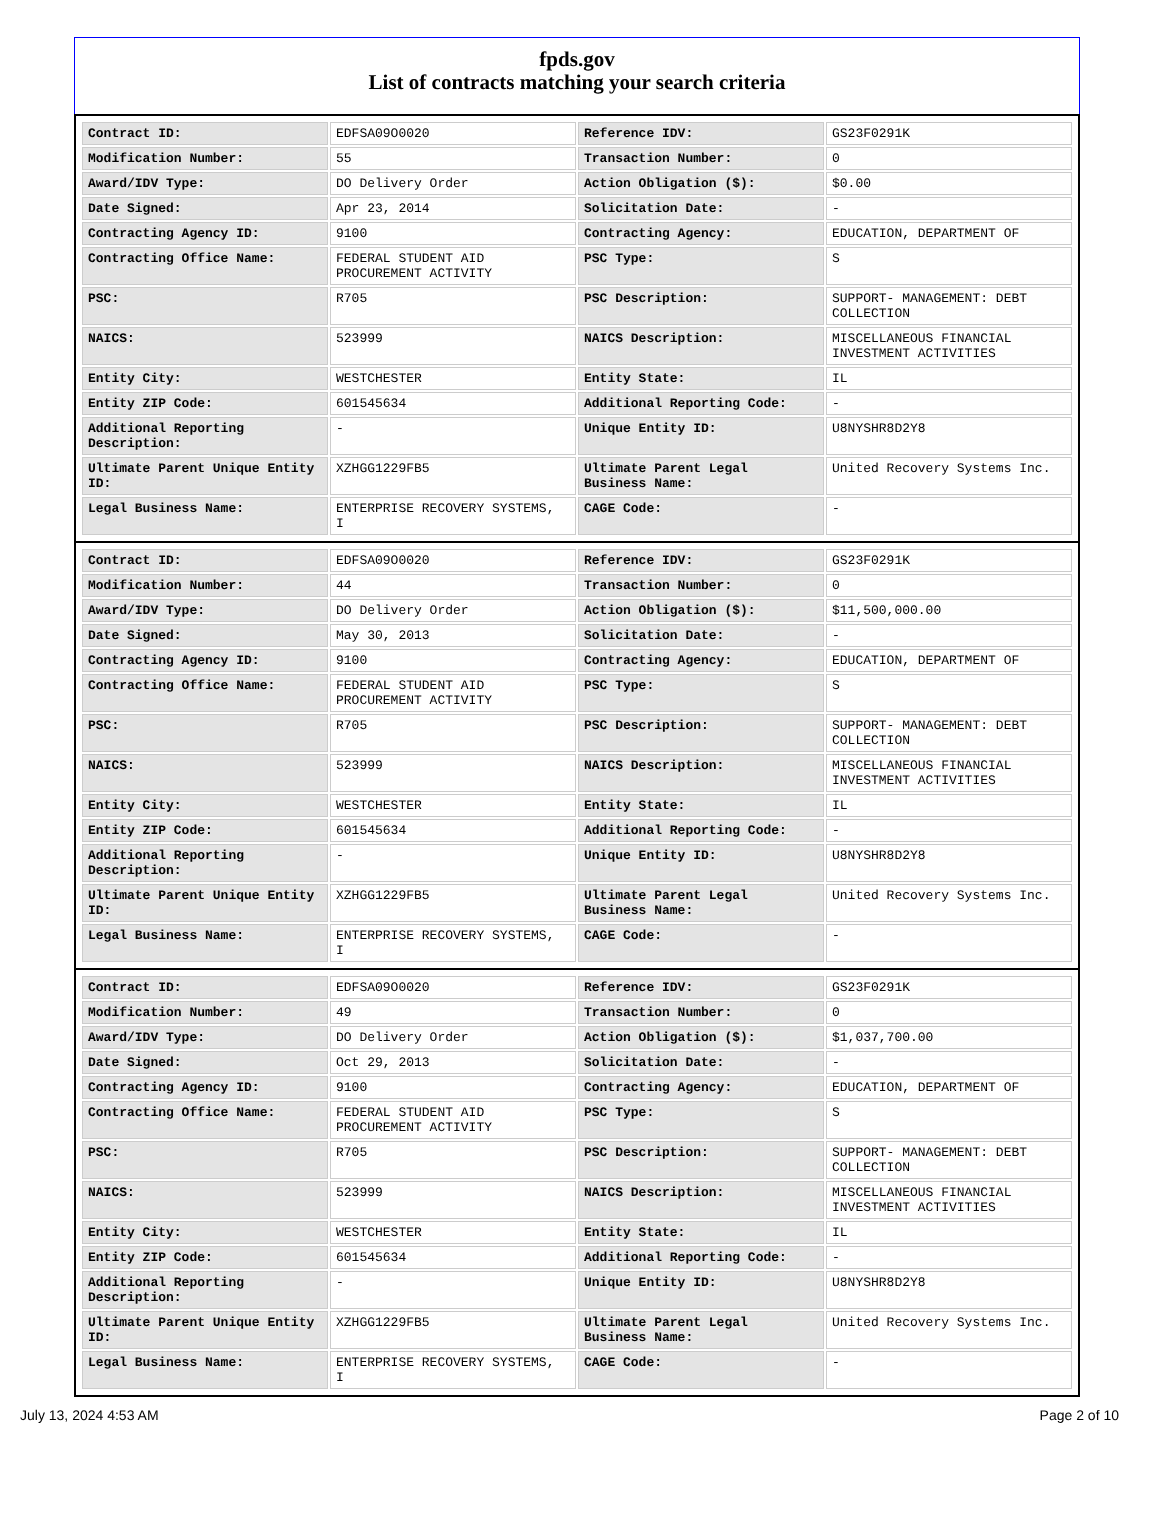fpds.gov
List of contracts matching your search criteria
| Contract ID: | EDFSA09O0020 | Reference IDV: | GS23F0291K |
| Modification Number: | 55 | Transaction Number: | 0 |
| Award/IDV Type: | DO Delivery Order | Action Obligation ($): | $0.00 |
| Date Signed: | Apr 23, 2014 | Solicitation Date: | - |
| Contracting Agency ID: | 9100 | Contracting Agency: | EDUCATION, DEPARTMENT OF |
| Contracting Office Name: | FEDERAL STUDENT AID PROCUREMENT ACTIVITY | PSC Type: | S |
| PSC: | R705 | PSC Description: | SUPPORT- MANAGEMENT: DEBT COLLECTION |
| NAICS: | 523999 | NAICS Description: | MISCELLANEOUS FINANCIAL INVESTMENT ACTIVITIES |
| Entity City: | WESTCHESTER | Entity State: | IL |
| Entity ZIP Code: | 601545634 | Additional Reporting Code: | - |
| Additional Reporting Description: | - | Unique Entity ID: | U8NYSHR8D2Y8 |
| Ultimate Parent Unique Entity ID: | XZHGG1229FB5 | Ultimate Parent Legal Business Name: | United Recovery Systems Inc. |
| Legal Business Name: | ENTERPRISE RECOVERY SYSTEMS, I | CAGE Code: | - |
| Contract ID: | EDFSA09O0020 | Reference IDV: | GS23F0291K |
| Modification Number: | 44 | Transaction Number: | 0 |
| Award/IDV Type: | DO Delivery Order | Action Obligation ($): | $11,500,000.00 |
| Date Signed: | May 30, 2013 | Solicitation Date: | - |
| Contracting Agency ID: | 9100 | Contracting Agency: | EDUCATION, DEPARTMENT OF |
| Contracting Office Name: | FEDERAL STUDENT AID PROCUREMENT ACTIVITY | PSC Type: | S |
| PSC: | R705 | PSC Description: | SUPPORT- MANAGEMENT: DEBT COLLECTION |
| NAICS: | 523999 | NAICS Description: | MISCELLANEOUS FINANCIAL INVESTMENT ACTIVITIES |
| Entity City: | WESTCHESTER | Entity State: | IL |
| Entity ZIP Code: | 601545634 | Additional Reporting Code: | - |
| Additional Reporting Description: | - | Unique Entity ID: | U8NYSHR8D2Y8 |
| Ultimate Parent Unique Entity ID: | XZHGG1229FB5 | Ultimate Parent Legal Business Name: | United Recovery Systems Inc. |
| Legal Business Name: | ENTERPRISE RECOVERY SYSTEMS, I | CAGE Code: | - |
| Contract ID: | EDFSA09O0020 | Reference IDV: | GS23F0291K |
| Modification Number: | 49 | Transaction Number: | 0 |
| Award/IDV Type: | DO Delivery Order | Action Obligation ($): | $1,037,700.00 |
| Date Signed: | Oct 29, 2013 | Solicitation Date: | - |
| Contracting Agency ID: | 9100 | Contracting Agency: | EDUCATION, DEPARTMENT OF |
| Contracting Office Name: | FEDERAL STUDENT AID PROCUREMENT ACTIVITY | PSC Type: | S |
| PSC: | R705 | PSC Description: | SUPPORT- MANAGEMENT: DEBT COLLECTION |
| NAICS: | 523999 | NAICS Description: | MISCELLANEOUS FINANCIAL INVESTMENT ACTIVITIES |
| Entity City: | WESTCHESTER | Entity State: | IL |
| Entity ZIP Code: | 601545634 | Additional Reporting Code: | - |
| Additional Reporting Description: | - | Unique Entity ID: | U8NYSHR8D2Y8 |
| Ultimate Parent Unique Entity ID: | XZHGG1229FB5 | Ultimate Parent Legal Business Name: | United Recovery Systems Inc. |
| Legal Business Name: | ENTERPRISE RECOVERY SYSTEMS, I | CAGE Code: | - |
July 13, 2024 4:53 AM Page 2 of 10